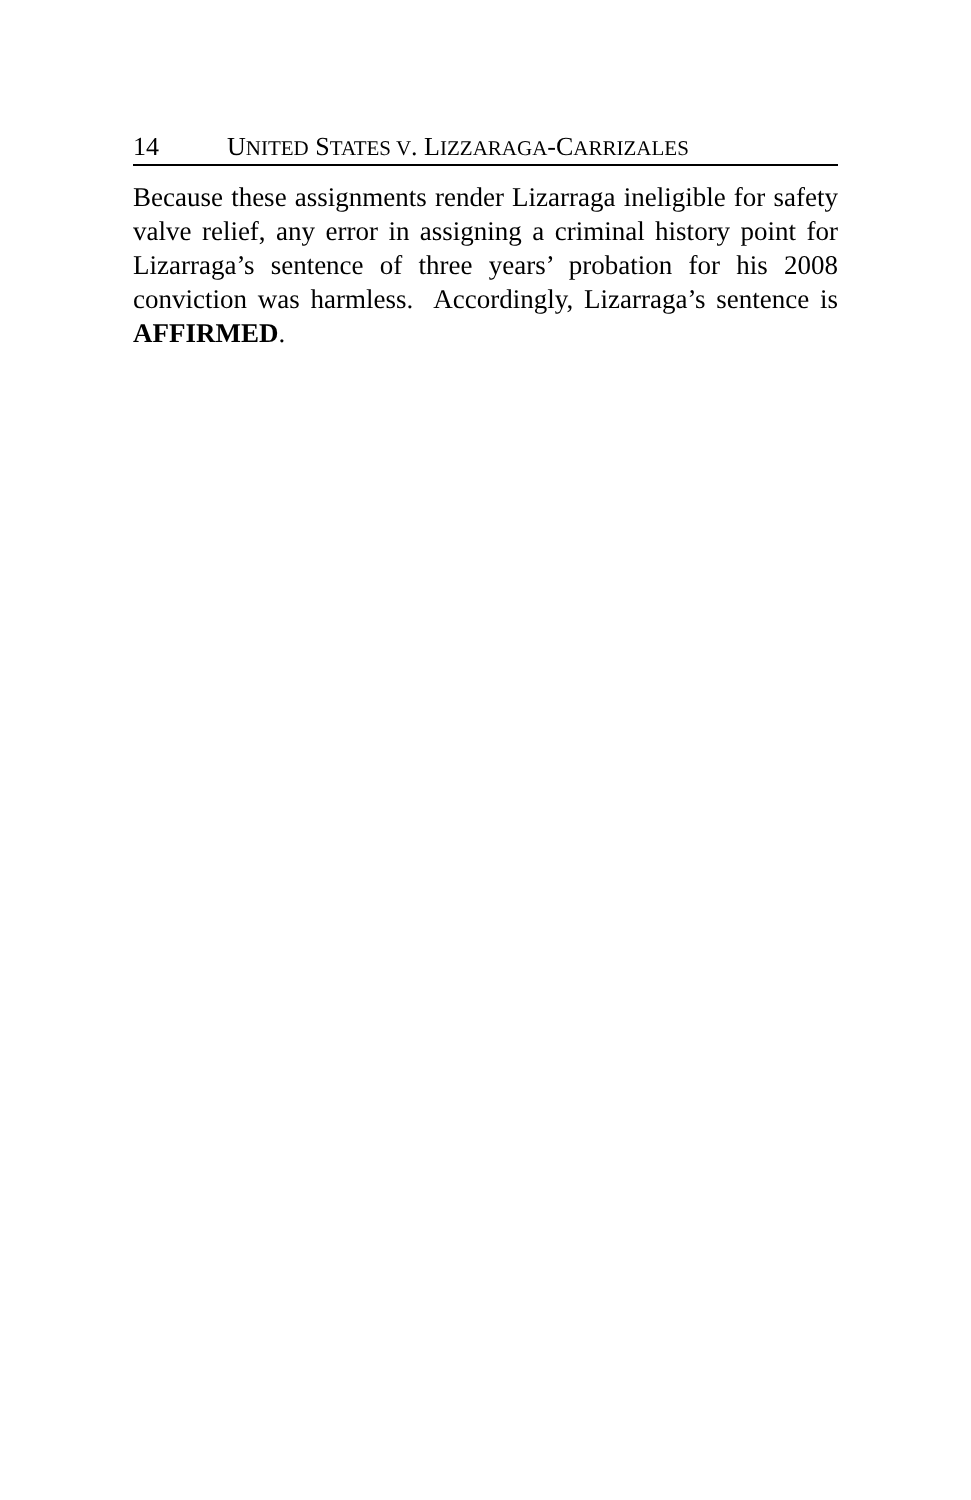14 UNITED STATES V. LIZZARAGA-CARRIZALES
Because these assignments render Lizarraga ineligible for safety valve relief, any error in assigning a criminal history point for Lizarraga’s sentence of three years’ probation for his 2008 conviction was harmless. Accordingly, Lizarraga’s sentence is AFFIRMED.